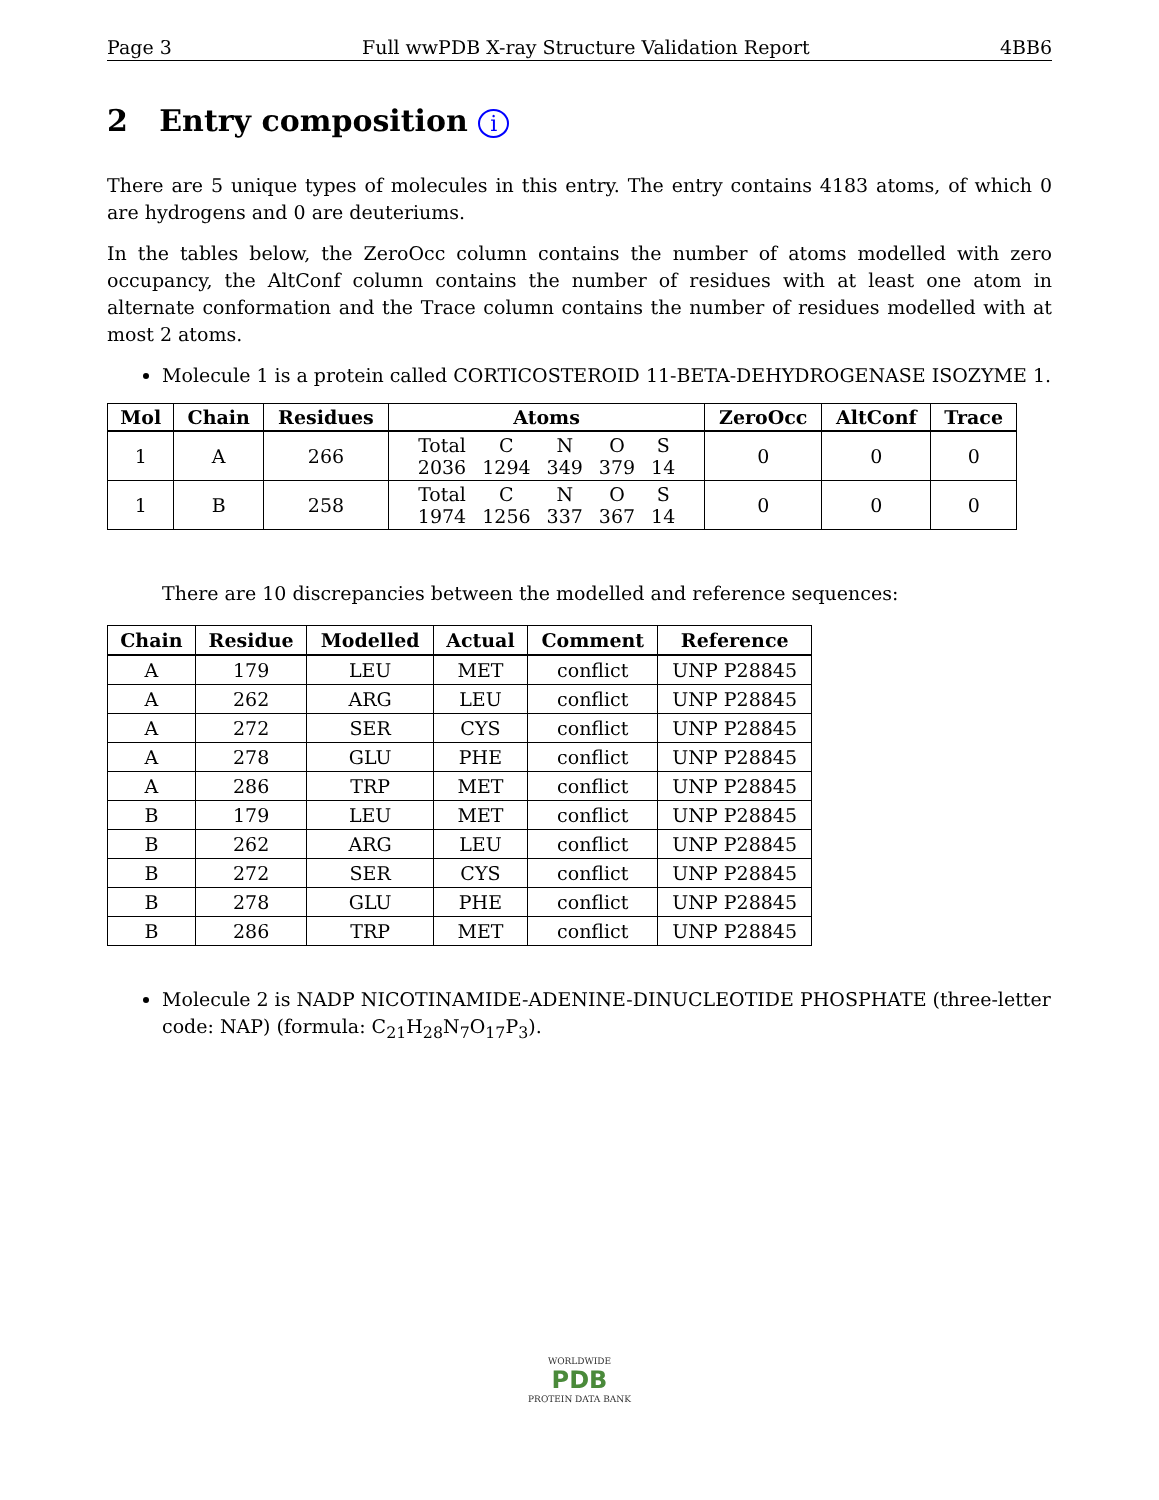Page 3 Full wwPDB X-ray Structure Validation Report 4BB6
2 Entry composition i
There are 5 unique types of molecules in this entry. The entry contains 4183 atoms, of which 0 are hydrogens and 0 are deuteriums.
In the tables below, the ZeroOcc column contains the number of atoms modelled with zero occupancy, the AltConf column contains the number of residues with at least one atom in alternate conformation and the Trace column contains the number of residues modelled with at most 2 atoms.
Molecule 1 is a protein called CORTICOSTEROID 11-BETA-DEHYDROGENASE ISOZYME 1.
| Mol | Chain | Residues | Atoms | ZeroOcc | AltConf | Trace |
| --- | --- | --- | --- | --- | --- | --- |
| 1 | A | 266 | / Total / C / N / O / S / / 2036 / 1294 / 349 / 379 / 14 / | 0 | 0 | 0 |
| 1 | B | 258 | / Total / C / N / O / S / / 1974 / 1256 / 337 / 367 / 14 / | 0 | 0 | 0 |
There are 10 discrepancies between the modelled and reference sequences:
| Chain | Residue | Modelled | Actual | Comment | Reference |
| --- | --- | --- | --- | --- | --- |
| A | 179 | LEU | MET | conflict | UNP P28845 |
| A | 262 | ARG | LEU | conflict | UNP P28845 |
| A | 272 | SER | CYS | conflict | UNP P28845 |
| A | 278 | GLU | PHE | conflict | UNP P28845 |
| A | 286 | TRP | MET | conflict | UNP P28845 |
| B | 179 | LEU | MET | conflict | UNP P28845 |
| B | 262 | ARG | LEU | conflict | UNP P28845 |
| B | 272 | SER | CYS | conflict | UNP P28845 |
| B | 278 | GLU | PHE | conflict | UNP P28845 |
| B | 286 | TRP | MET | conflict | UNP P28845 |
Molecule 2 is NADP NICOTINAMIDE-ADENINE-DINUCLEOTIDE PHOSPHATE (three-letter code: NAP) (formula: C<sub>21</sub>H<sub>28</sub>N<sub>7</sub>O<sub>17</sub>P<sub>3</sub>).
WORLDWIDE
PDB
PROTEIN DATA BANK